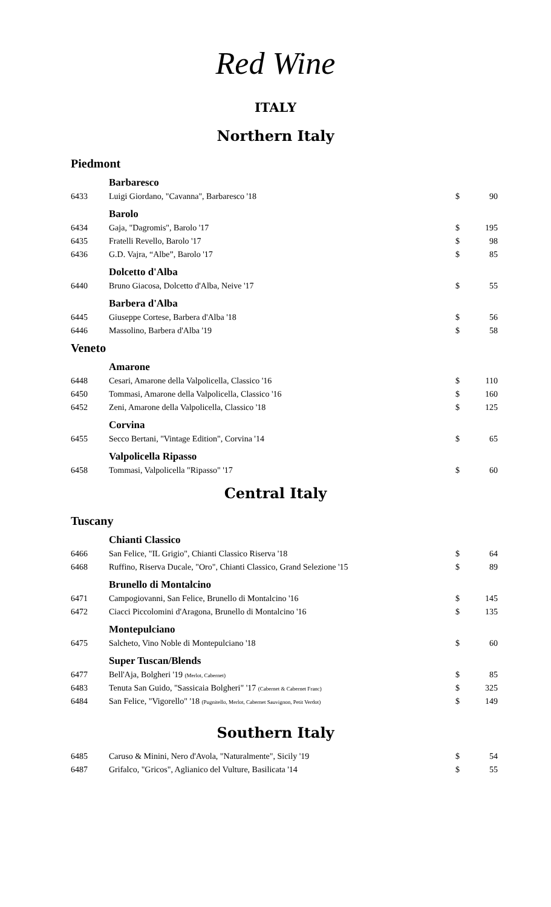Red Wine
ITALY
Northern Italy
| Piedmont | | | |
| | Barbaresco | | |
| 6433 | Luigi Giordano, "Cavanna", Barbaresco '18 | $ | 90 |
| | Barolo | | |
| 6434 | Gaja, "Dagromis", Barolo '17 | $ | 195 |
| 6435 | Fratelli Revello, Barolo '17 | $ | 98 |
| 6436 | G.D. Vajra, “Albe”, Barolo '17 | $ | 85 |
| | Dolcetto d'Alba | | |
| 6440 | Bruno Giacosa, Dolcetto d'Alba, Neive '17 | $ | 55 |
| | Barbera d'Alba | | |
| 6445 | Giuseppe Cortese, Barbera d'Alba '18 | $ | 56 |
| 6446 | Massolino, Barbera d'Alba '19 | $ | 58 |
| Veneto | | | |
| | Amarone | | |
| 6448 | Cesari, Amarone della Valpolicella, Classico '16 | $ | 110 |
| 6450 | Tommasi, Amarone della Valpolicella, Classico '16 | $ | 160 |
| 6452 | Zeni, Amarone della Valpolicella, Classico '18 | $ | 125 |
| | Corvina | | |
| 6455 | Secco Bertani, "Vintage Edition", Corvina '14 | $ | 65 |
| | Valpolicella Ripasso | | |
| 6458 | Tommasi, Valpolicella "Ripasso" '17 | $ | 60 |
Central Italy
| Tuscany | | | |
| | Chianti Classico | | |
| 6466 | San Felice, "IL Grigio", Chianti Classico Riserva '18 | $ | 64 |
| 6468 | Ruffino, Riserva Ducale, "Oro", Chianti Classico, Grand Selezione '15 | $ | 89 |
| | Brunello di Montalcino | | |
| 6471 | Campogiovanni, San Felice, Brunello di Montalcino '16 | $ | 145 |
| 6472 | Ciacci Piccolomini d'Aragona, Brunello di Montalcino '16 | $ | 135 |
| | Montepulciano | | |
| 6475 | Salcheto, Vino Noble di Montepulciano '18 | $ | 60 |
| | Super Tuscan/Blends | | |
| 6477 | Bell'Aja, Bolgheri '19 (Merlot, Cabernet) | $ | 85 |
| 6483 | Tenuta San Guido, "Sassicaia Bolgheri" '17 (Cabernet & Cabernet Franc) | $ | 325 |
| 6484 | San Felice, "Vigorello" '18 (Pugnitello, Merlot, Cabernet Sauvignon, Petit Verdot) | $ | 149 |
Southern Italy
| 6485 | Caruso & Minini, Nero d'Avola, "Naturalmente", Sicily '19 | $ | 54 |
| 6487 | Grifalco, "Gricos", Aglianico del Vulture, Basilicata '14 | $ | 55 |